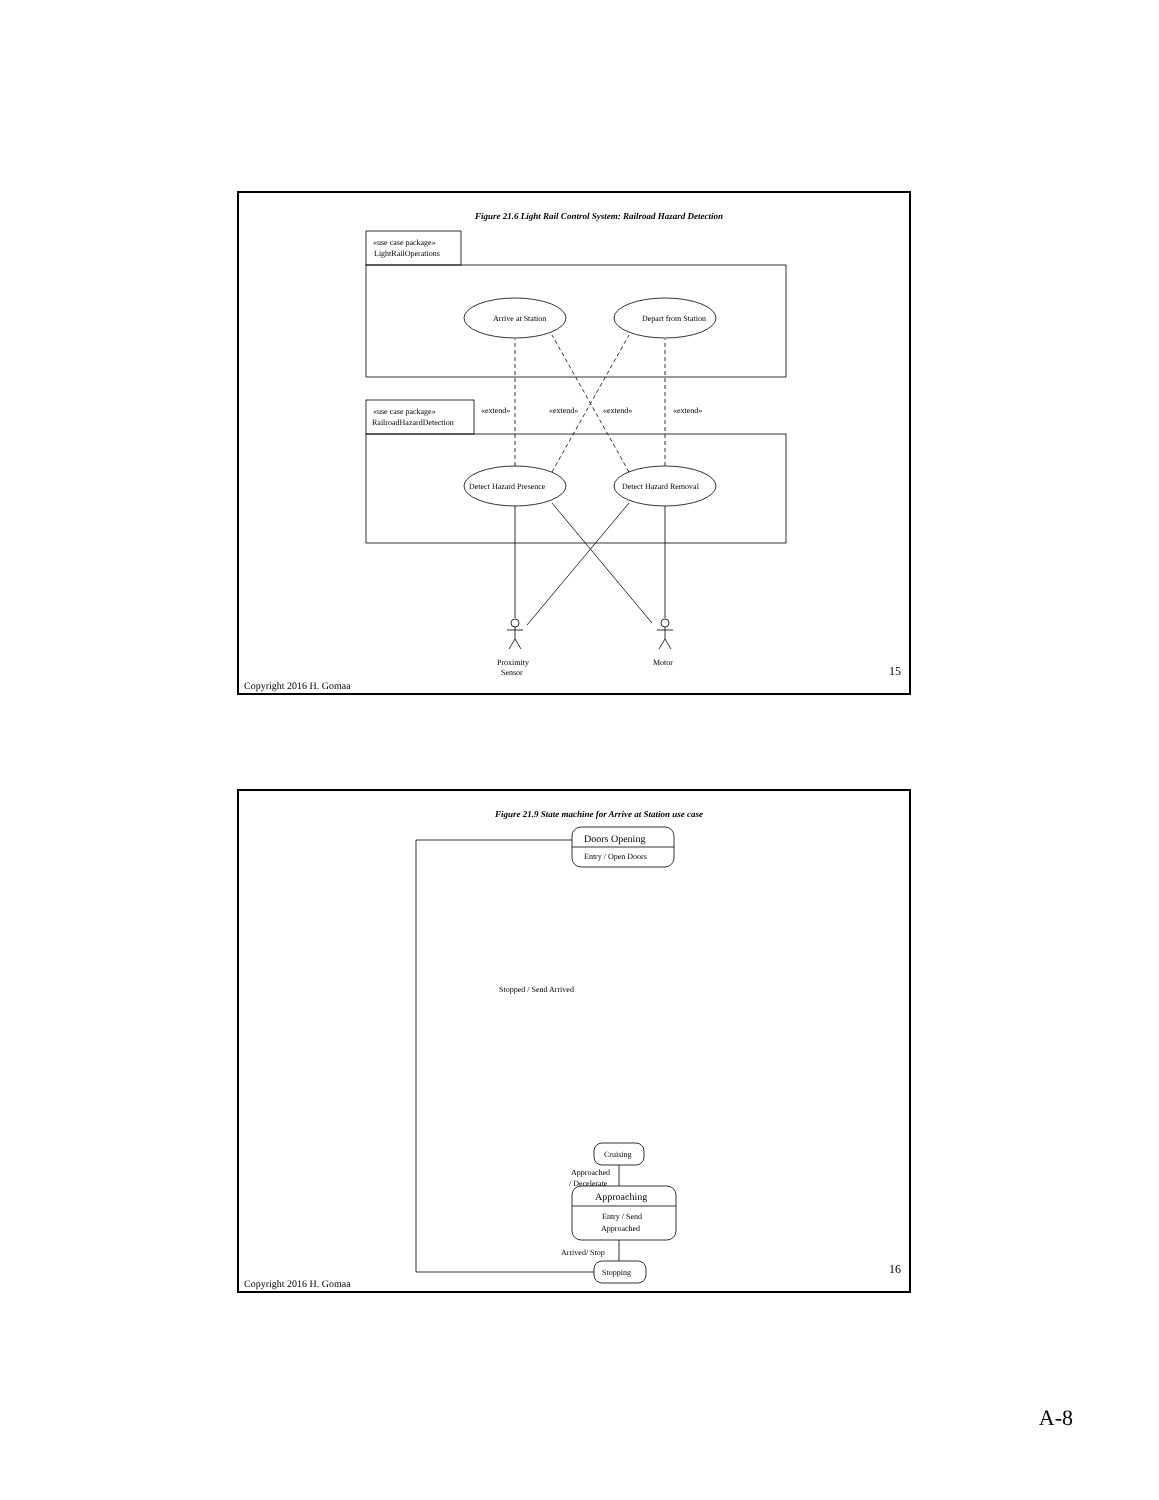Figure 21.6 Light Rail Control System: Railroad Hazard Detection
«use case package»
LightRailOperations
«use case package»
RailroadHazardDetection
Arrive at Station
Depart from Station
Detect Hazard Presence
Detect Hazard Removal
«extend»
«extend»
«extend»
«extend»
Proximity
Sensor
Motor
15
Copyright 2016 H. Gomaa
Figure 21.9 State machine for Arrive at Station use case
Doors Opening
Entry / Open Doors
Stopped / Send Arrived
Cruising
Approached
/ Decelerate
Approaching
Entry / Send
Approached
Arrived/ Stop
Stopping
16
Copyright 2016 H. Gomaa
A-8